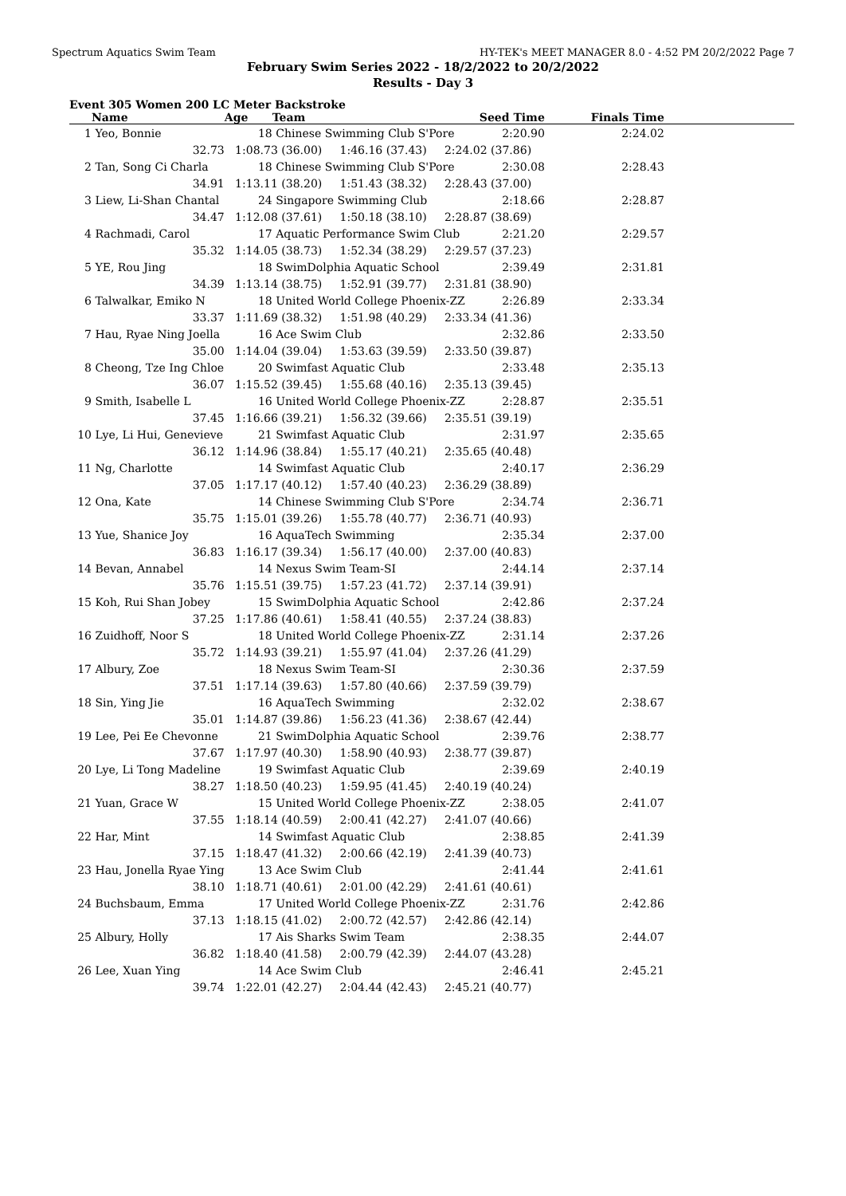Spectrum Aquatics Swim Team HY-TEK's MEET MANAGER 8.0 - 4:52 PM 20/2/2022 Page 7
February Swim Series 2022 - 18/2/2022 to 20/2/2022
Results - Day 3
Event 305 Women 200 LC Meter Backstroke
| | Name | Age | Team | Seed Time | Finals Time | |
| --- | --- | --- | --- | --- | --- | --- |
| 1 | Yeo, Bonnie | 18 | Chinese Swimming Club S'Pore | 2:20.90 | 2:24.02 | |
| | 32.73 | 1:08.73 (36.00) 1:46.16 (37.43) 2:24.02 (37.86) | | | | |
| 2 | Tan, Song Ci Charla | 18 | Chinese Swimming Club S'Pore | 2:30.08 | 2:28.43 | |
| | 34.91 | 1:13.11 (38.20) 1:51.43 (38.32) 2:28.43 (37.00) | | | | |
| 3 | Liew, Li-Shan Chantal | 24 | Singapore Swimming Club | 2:18.66 | 2:28.87 | |
| | 34.47 | 1:12.08 (37.61) 1:50.18 (38.10) 2:28.87 (38.69) | | | | |
| 4 | Rachmadi, Carol | 17 | Aquatic Performance Swim Club | 2:21.20 | 2:29.57 | |
| | 35.32 | 1:14.05 (38.73) 1:52.34 (38.29) 2:29.57 (37.23) | | | | |
| 5 | YE, Rou Jing | 18 | SwimDolphia Aquatic School | 2:39.49 | 2:31.81 | |
| | 34.39 | 1:13.14 (38.75) 1:52.91 (39.77) 2:31.81 (38.90) | | | | |
| 6 | Talwalkar, Emiko N | 18 | United World College Phoenix-ZZ | 2:26.89 | 2:33.34 | |
| | 33.37 | 1:11.69 (38.32) 1:51.98 (40.29) 2:33.34 (41.36) | | | | |
| 7 | Hau, Ryae Ning Joella | 16 | Ace Swim Club | 2:32.86 | 2:33.50 | |
| | 35.00 | 1:14.04 (39.04) 1:53.63 (39.59) 2:33.50 (39.87) | | | | |
| 8 | Cheong, Tze Ing Chloe | 20 | Swimfast Aquatic Club | 2:33.48 | 2:35.13 | |
| | 36.07 | 1:15.52 (39.45) 1:55.68 (40.16) 2:35.13 (39.45) | | | | |
| 9 | Smith, Isabelle L | 16 | United World College Phoenix-ZZ | 2:28.87 | 2:35.51 | |
| | 37.45 | 1:16.66 (39.21) 1:56.32 (39.66) 2:35.51 (39.19) | | | | |
| 10 | Lye, Li Hui, Genevieve | 21 | Swimfast Aquatic Club | 2:31.97 | 2:35.65 | |
| | 36.12 | 1:14.96 (38.84) 1:55.17 (40.21) 2:35.65 (40.48) | | | | |
| 11 | Ng, Charlotte | 14 | Swimfast Aquatic Club | 2:40.17 | 2:36.29 | |
| | 37.05 | 1:17.17 (40.12) 1:57.40 (40.23) 2:36.29 (38.89) | | | | |
| 12 | Ona, Kate | 14 | Chinese Swimming Club S'Pore | 2:34.74 | 2:36.71 | |
| | 35.75 | 1:15.01 (39.26) 1:55.78 (40.77) 2:36.71 (40.93) | | | | |
| 13 | Yue, Shanice Joy | 16 | AquaTech Swimming | 2:35.34 | 2:37.00 | |
| | 36.83 | 1:16.17 (39.34) 1:56.17 (40.00) 2:37.00 (40.83) | | | | |
| 14 | Bevan, Annabel | 14 | Nexus Swim Team-SI | 2:44.14 | 2:37.14 | |
| | 35.76 | 1:15.51 (39.75) 1:57.23 (41.72) 2:37.14 (39.91) | | | | |
| 15 | Koh, Rui Shan Jobey | 15 | SwimDolphia Aquatic School | 2:42.86 | 2:37.24 | |
| | 37.25 | 1:17.86 (40.61) 1:58.41 (40.55) 2:37.24 (38.83) | | | | |
| 16 | Zuidhoff, Noor S | 18 | United World College Phoenix-ZZ | 2:31.14 | 2:37.26 | |
| | 35.72 | 1:14.93 (39.21) 1:55.97 (41.04) 2:37.26 (41.29) | | | | |
| 17 | Albury, Zoe | 18 | Nexus Swim Team-SI | 2:30.36 | 2:37.59 | |
| | 37.51 | 1:17.14 (39.63) 1:57.80 (40.66) 2:37.59 (39.79) | | | | |
| 18 | Sin, Ying Jie | 16 | AquaTech Swimming | 2:32.02 | 2:38.67 | |
| | 35.01 | 1:14.87 (39.86) 1:56.23 (41.36) 2:38.67 (42.44) | | | | |
| 19 | Lee, Pei Ee Chevonne | 21 | SwimDolphia Aquatic School | 2:39.76 | 2:38.77 | |
| | 37.67 | 1:17.97 (40.30) 1:58.90 (40.93) 2:38.77 (39.87) | | | | |
| 20 | Lye, Li Tong Madeline | 19 | Swimfast Aquatic Club | 2:39.69 | 2:40.19 | |
| | 38.27 | 1:18.50 (40.23) 1:59.95 (41.45) 2:40.19 (40.24) | | | | |
| 21 | Yuan, Grace W | 15 | United World College Phoenix-ZZ | 2:38.05 | 2:41.07 | |
| | 37.55 | 1:18.14 (40.59) 2:00.41 (42.27) 2:41.07 (40.66) | | | | |
| 22 | Har, Mint | 14 | Swimfast Aquatic Club | 2:38.85 | 2:41.39 | |
| | 37.15 | 1:18.47 (41.32) 2:00.66 (42.19) 2:41.39 (40.73) | | | | |
| 23 | Hau, Jonella Ryae Ying | 13 | Ace Swim Club | 2:41.44 | 2:41.61 | |
| | 38.10 | 1:18.71 (40.61) 2:01.00 (42.29) 2:41.61 (40.61) | | | | |
| 24 | Buchsbaum, Emma | 17 | United World College Phoenix-ZZ | 2:31.76 | 2:42.86 | |
| | 37.13 | 1:18.15 (41.02) 2:00.72 (42.57) 2:42.86 (42.14) | | | | |
| 25 | Albury, Holly | 17 | Ais Sharks Swim Team | 2:38.35 | 2:44.07 | |
| | 36.82 | 1:18.40 (41.58) 2:00.79 (42.39) 2:44.07 (43.28) | | | | |
| 26 | Lee, Xuan Ying | 14 | Ace Swim Club | 2:46.41 | 2:45.21 | |
| | 39.74 | 1:22.01 (42.27) 2:04.44 (42.43) 2:45.21 (40.77) | | | | |